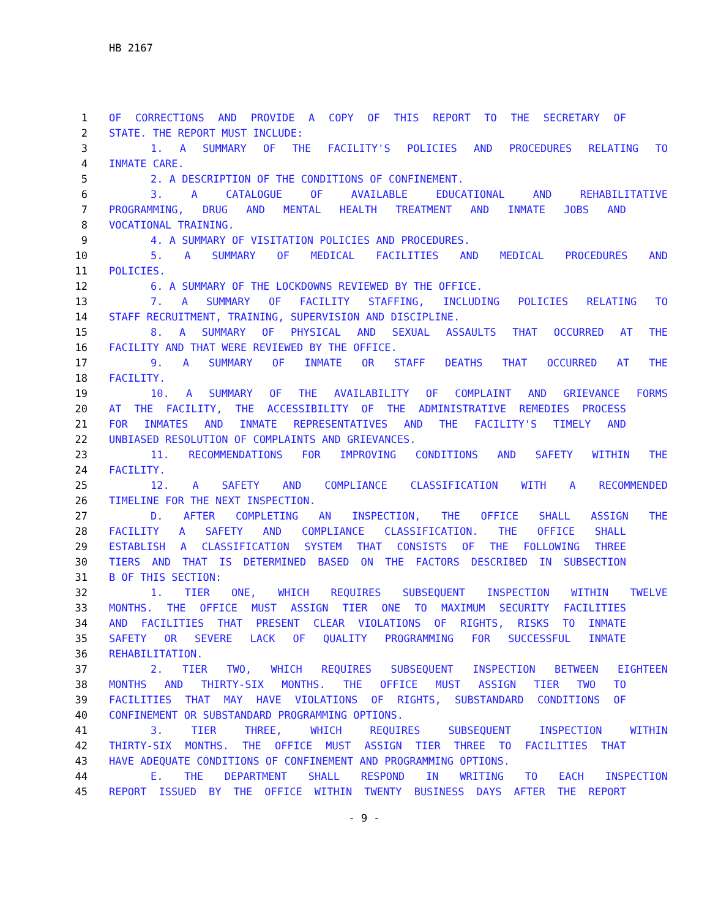HB 2167
1 OF CORRECTIONS AND PROVIDE A COPY OF THIS REPORT TO THE SECRETARY OF
2 STATE. THE REPORT MUST INCLUDE:
3 1. A SUMMARY OF THE FACILITY'S POLICIES AND PROCEDURES RELATING TO
4 INMATE CARE.
5 2. A DESCRIPTION OF THE CONDITIONS OF CONFINEMENT.
6 3. A CATALOGUE OF AVAILABLE EDUCATIONAL AND REHABILITATIVE
7 PROGRAMMING, DRUG AND MENTAL HEALTH TREATMENT AND INMATE JOBS AND
8 VOCATIONAL TRAINING.
9 4. A SUMMARY OF VISITATION POLICIES AND PROCEDURES.
10 5. A SUMMARY OF MEDICAL FACILITIES AND MEDICAL PROCEDURES AND
11 POLICIES.
12 6. A SUMMARY OF THE LOCKDOWNS REVIEWED BY THE OFFICE.
13 7. A SUMMARY OF FACILITY STAFFING, INCLUDING POLICIES RELATING TO
14 STAFF RECRUITMENT, TRAINING, SUPERVISION AND DISCIPLINE.
15 8. A SUMMARY OF PHYSICAL AND SEXUAL ASSAULTS THAT OCCURRED AT THE
16 FACILITY AND THAT WERE REVIEWED BY THE OFFICE.
17 9. A SUMMARY OF INMATE OR STAFF DEATHS THAT OCCURRED AT THE
18 FACILITY.
19 10. A SUMMARY OF THE AVAILABILITY OF COMPLAINT AND GRIEVANCE FORMS
20 AT THE FACILITY, THE ACCESSIBILITY OF THE ADMINISTRATIVE REMEDIES PROCESS
21 FOR INMATES AND INMATE REPRESENTATIVES AND THE FACILITY'S TIMELY AND
22 UNBIASED RESOLUTION OF COMPLAINTS AND GRIEVANCES.
23 11. RECOMMENDATIONS FOR IMPROVING CONDITIONS AND SAFETY WITHIN THE
24 FACILITY.
25 12. A SAFETY AND COMPLIANCE CLASSIFICATION WITH A RECOMMENDED
26 TIMELINE FOR THE NEXT INSPECTION.
27 D. AFTER COMPLETING AN INSPECTION, THE OFFICE SHALL ASSIGN THE
28 FACILITY A SAFETY AND COMPLIANCE CLASSIFICATION. THE OFFICE SHALL
29 ESTABLISH A CLASSIFICATION SYSTEM THAT CONSISTS OF THE FOLLOWING THREE
30 TIERS AND THAT IS DETERMINED BASED ON THE FACTORS DESCRIBED IN SUBSECTION
31 B OF THIS SECTION:
32 1. TIER ONE, WHICH REQUIRES SUBSEQUENT INSPECTION WITHIN TWELVE
33 MONTHS. THE OFFICE MUST ASSIGN TIER ONE TO MAXIMUM SECURITY FACILITIES
34 AND FACILITIES THAT PRESENT CLEAR VIOLATIONS OF RIGHTS, RISKS TO INMATE
35 SAFETY OR SEVERE LACK OF QUALITY PROGRAMMING FOR SUCCESSFUL INMATE
36 REHABILITATION.
37 2. TIER TWO, WHICH REQUIRES SUBSEQUENT INSPECTION BETWEEN EIGHTEEN
38 MONTHS AND THIRTY-SIX MONTHS. THE OFFICE MUST ASSIGN TIER TWO TO
39 FACILITIES THAT MAY HAVE VIOLATIONS OF RIGHTS, SUBSTANDARD CONDITIONS OF
40 CONFINEMENT OR SUBSTANDARD PROGRAMMING OPTIONS.
41 3. TIER THREE, WHICH REQUIRES SUBSEQUENT INSPECTION WITHIN
42 THIRTY-SIX MONTHS. THE OFFICE MUST ASSIGN TIER THREE TO FACILITIES THAT
43 HAVE ADEQUATE CONDITIONS OF CONFINEMENT AND PROGRAMMING OPTIONS.
44 E. THE DEPARTMENT SHALL RESPOND IN WRITING TO EACH INSPECTION
45 REPORT ISSUED BY THE OFFICE WITHIN TWENTY BUSINESS DAYS AFTER THE REPORT
- 9 -